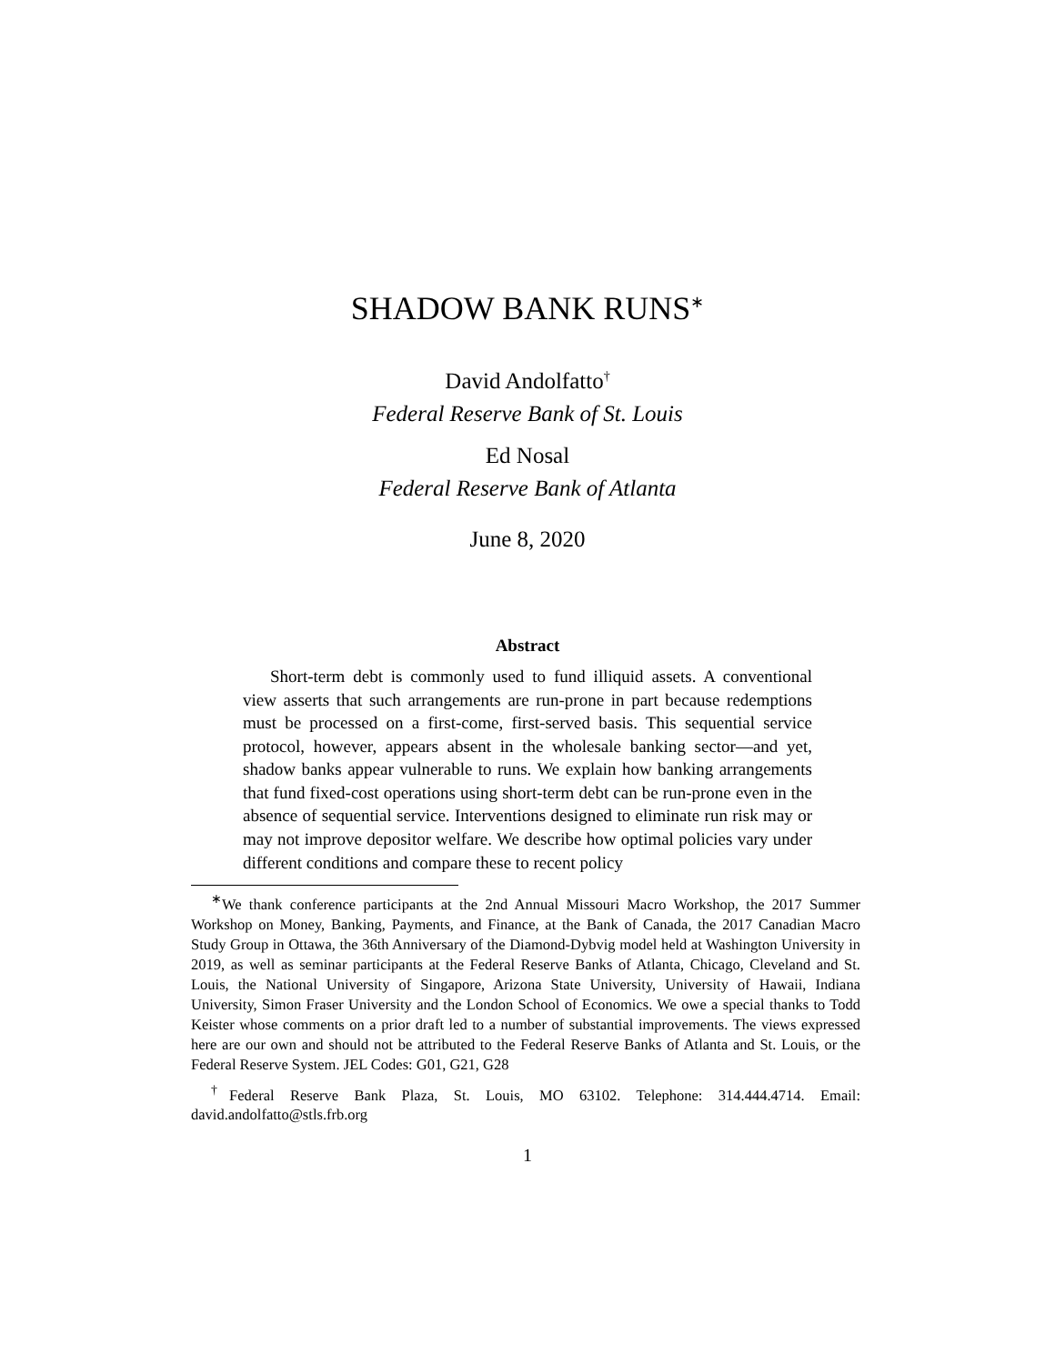SHADOW BANK RUNS<sup>∗</sup>
David Andolfatto<sup>†</sup>
Federal Reserve Bank of St. Louis
Ed Nosal
Federal Reserve Bank of Atlanta
June 8, 2020
Abstract
Short-term debt is commonly used to fund illiquid assets. A conventional view asserts that such arrangements are run-prone in part because redemptions must be processed on a first-come, first-served basis. This sequential service protocol, however, appears absent in the wholesale banking sector—and yet, shadow banks appear vulnerable to runs. We explain how banking arrangements that fund fixed-cost operations using short-term debt can be run-prone even in the absence of sequential service. Interventions designed to eliminate run risk may or may not improve depositor welfare. We describe how optimal policies vary under different conditions and compare these to recent policy
<sup>∗</sup>We thank conference participants at the 2nd Annual Missouri Macro Workshop, the 2017 Summer Workshop on Money, Banking, Payments, and Finance, at the Bank of Canada, the 2017 Canadian Macro Study Group in Ottawa, the 36th Anniversary of the Diamond-Dybvig model held at Washington University in 2019, as well as seminar participants at the Federal Reserve Banks of Atlanta, Chicago, Cleveland and St. Louis, the National University of Singapore, Arizona State University, University of Hawaii, Indiana University, Simon Fraser University and the London School of Economics. We owe a special thanks to Todd Keister whose comments on a prior draft led to a number of substantial improvements. The views expressed here are our own and should not be attributed to the Federal Reserve Banks of Atlanta and St. Louis, or the Federal Reserve System. JEL Codes: G01, G21, G28
<sup>†</sup> Federal Reserve Bank Plaza, St. Louis, MO 63102. Telephone: 314.444.4714. Email: david.andolfatto@stls.frb.org
1